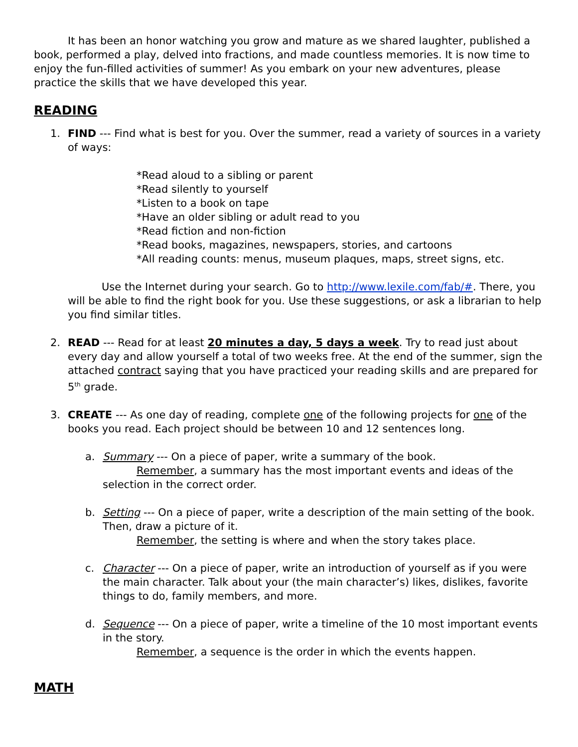It has been an honor watching you grow and mature as we shared laughter, published a book, performed a play, delved into fractions, and made countless memories. It is now time to enjoy the fun-filled activities of summer! As you embark on your new adventures, please practice the skills that we have developed this year.
READING
1. FIND --- Find what is best for you. Over the summer, read a variety of sources in a variety of ways:
*Read aloud to a sibling or parent
*Read silently to yourself
*Listen to a book on tape
*Have an older sibling or adult read to you
*Read fiction and non-fiction
*Read books, magazines, newspapers, stories, and cartoons
*All reading counts: menus, museum plaques, maps, street signs, etc.
Use the Internet during your search. Go to http://www.lexile.com/fab/#. There, you will be able to find the right book for you. Use these suggestions, or ask a librarian to help you find similar titles.
2. READ --- Read for at least 20 minutes a day, 5 days a week. Try to read just about every day and allow yourself a total of two weeks free. At the end of the summer, sign the attached contract saying that you have practiced your reading skills and are prepared for 5<sup>th</sup> grade.
3. CREATE --- As one day of reading, complete one of the following projects for one of the books you read. Each project should be between 10 and 12 sentences long.
a. Summary --- On a piece of paper, write a summary of the book.
Remember, a summary has the most important events and ideas of the selection in the correct order.
b. Setting --- On a piece of paper, write a description of the main setting of the book. Then, draw a picture of it.
Remember, the setting is where and when the story takes place.
c. Character --- On a piece of paper, write an introduction of yourself as if you were the main character. Talk about your (the main character’s) likes, dislikes, favorite things to do, family members, and more.
d. Sequence --- On a piece of paper, write a timeline of the 10 most important events in the story.
Remember, a sequence is the order in which the events happen.
MATH